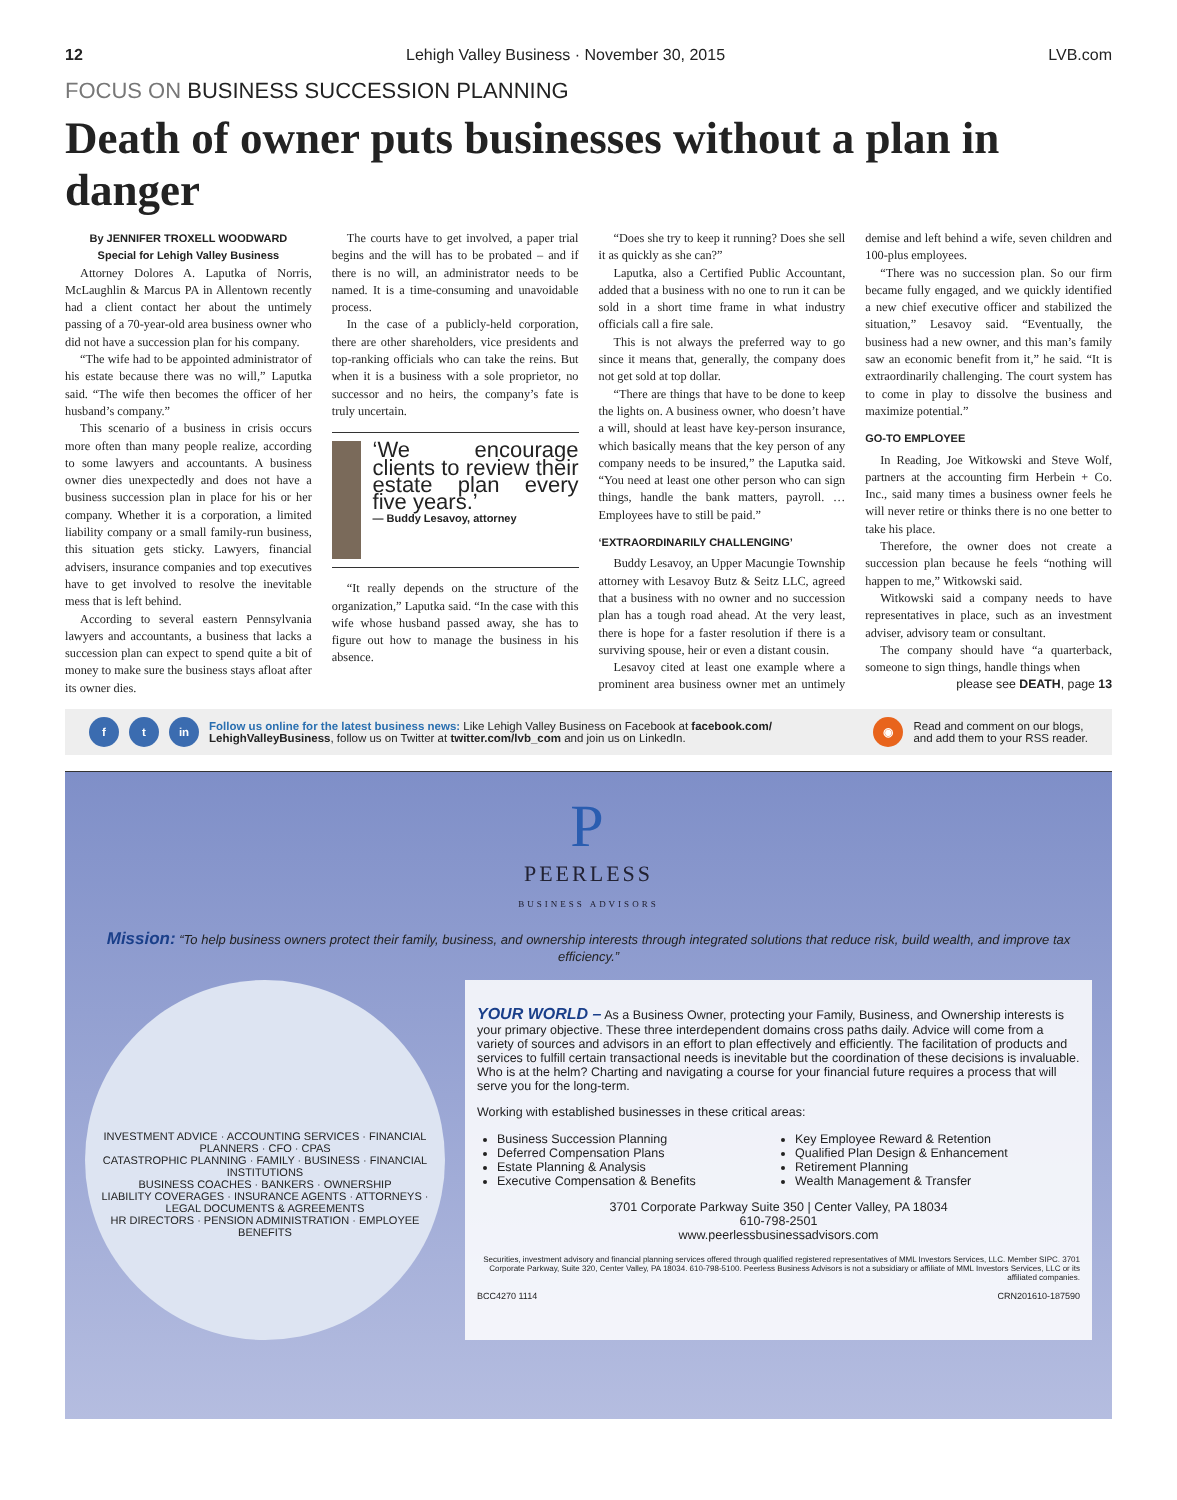12 Lehigh Valley Business · November 30, 2015 LVB.com
FOCUS ON BUSINESS SUCCESSION PLANNING
Death of owner puts businesses without a plan in danger
By JENNIFER TROXELL WOODWARD
Special for Lehigh Valley Business
Attorney Dolores A. Laputka of Norris, McLaughlin & Marcus PA in Allentown recently had a client contact her about the untimely passing of a 70-year-old area business owner who did not have a succession plan for his company.
“The wife had to be appointed administrator of his estate because there was no will,” Laputka said. “The wife then becomes the officer of her husband’s company.”
This scenario of a business in crisis occurs more often than many people realize, according to some lawyers and accountants. A business owner dies unexpectedly and does not have a business succession plan in place for his or her company. Whether it is a corporation, a limited liability company or a small family-run business, this situation gets sticky. Lawyers, financial advisers, insurance companies and top executives have to get involved to resolve the inevitable mess that is left behind.
According to several eastern Pennsylvania lawyers and accountants, a business that lacks a succession plan can expect to spend quite a bit of money to make sure the business stays afloat after its owner dies.
The courts have to get involved, a paper trial begins and the will has to be probated – and if there is no will, an administrator needs to be named. It is a time-consuming and unavoidable process.
In the case of a publicly-held corporation, there are other shareholders, vice presidents and top-ranking officials who can take the reins. But when it is a business with a sole proprietor, no successor and no heirs, the company’s fate is truly uncertain.
‘We encourage clients to review their estate plan every five years.’
— Buddy Lesavoy, attorney
“It really depends on the structure of the organization,” Laputka said. “In the case with this wife whose husband passed away, she has to figure out how to manage the business in his absence.
“Does she try to keep it running? Does she sell it as quickly as she can?”
Laputka, also a Certified Public Accountant, added that a business with no one to run it can be sold in a short time frame in what industry officials call a fire sale.
This is not always the preferred way to go since it means that, generally, the company does not get sold at top dollar.
“There are things that have to be done to keep the lights on. A business owner, who doesn’t have a will, should at least have key-person insurance, which basically means that the key person of any company needs to be insured,” the Laputka said. “You need at least one other person who can sign things, handle the bank matters, payroll. … Employees have to still be paid.”
‘EXTRAORDINARILY CHALLENGING’
Buddy Lesavoy, an Upper Macungie Township attorney with Lesavoy Butz & Seitz LLC, agreed that a business with no owner and no succession plan has a tough road ahead. At the very least, there is hope for a faster resolution if there is a surviving spouse, heir or even a distant cousin.
Lesavoy cited at least one example where a prominent area business owner met an untimely demise and left behind a wife, seven children and 100-plus employees.
“There was no succession plan. So our firm became fully engaged, and we quickly identified a new chief executive officer and stabilized the situation,” Lesavoy said. “Eventually, the business had a new owner, and this man’s family saw an economic benefit from it,” he said. “It is extraordinarily challenging. The court system has to come in play to dissolve the business and maximize potential.”
GO-TO EMPLOYEE
In Reading, Joe Witkowski and Steve Wolf, partners at the accounting firm Herbein + Co. Inc., said many times a business owner feels he will never retire or thinks there is no one better to take his place.
Therefore, the owner does not create a succession plan because he feels “nothing will happen to me,” Witkowski said.
Witkowski said a company needs to have representatives in place, such as an investment adviser, advisory team or consultant.
The company should have “a quarterback, someone to sign things, handle things when
please see DEATH, page 13
f t in
Follow us online for the latest business news: Like Lehigh Valley Business on Facebook at facebook.com/ LehighValleyBusiness, follow us on Twitter at twitter.com/lvb_com and join us on LinkedIn.
◉
Read and comment on our blogs,
and add them to your RSS reader.
P
PEERLESS
BUSINESS ADVISORS
Mission: “To help business owners protect their family, business, and ownership interests through integrated solutions that reduce risk, build wealth, and improve tax efficiency.”
INVESTMENT ADVICE · ACCOUNTING SERVICES · FINANCIAL PLANNERS · CFO · CPAS
CATASTROPHIC PLANNING · FAMILY · BUSINESS · FINANCIAL INSTITUTIONS
BUSINESS COACHES · BANKERS · OWNERSHIP
LIABILITY COVERAGES · INSURANCE AGENTS · ATTORNEYS · LEGAL DOCUMENTS & AGREEMENTS
HR DIRECTORS · PENSION ADMINISTRATION · EMPLOYEE BENEFITS
YOUR WORLD – As a Business Owner, protecting your Family, Business, and Ownership interests is your primary objective. These three interdependent domains cross paths daily. Advice will come from a variety of sources and advisors in an effort to plan effectively and efficiently. The facilitation of products and services to fulfill certain transactional needs is inevitable but the coordination of these decisions is invaluable. Who is at the helm? Charting and navigating a course for your financial future requires a process that will serve you for the long-term.
Working with established businesses in these critical areas:
Business Succession Planning
Deferred Compensation Plans
Estate Planning & Analysis
Executive Compensation & Benefits
Key Employee Reward & Retention
Qualified Plan Design & Enhancement
Retirement Planning
Wealth Management & Transfer
3701 Corporate Parkway Suite 350 | Center Valley, PA 18034
610-798-2501
www.peerlessbusinessadvisors.com
Securities, investment advisory and financial planning services offered through qualified registered representatives of MML Investors Services, LLC. Member SIPC. 3701 Corporate Parkway, Suite 320, Center Valley, PA 18034. 610-798-5100. Peerless Business Advisors is not a subsidiary or affiliate of MML Investors Services, LLC or its affiliated companies.
BCC4270 1114 CRN201610-187590